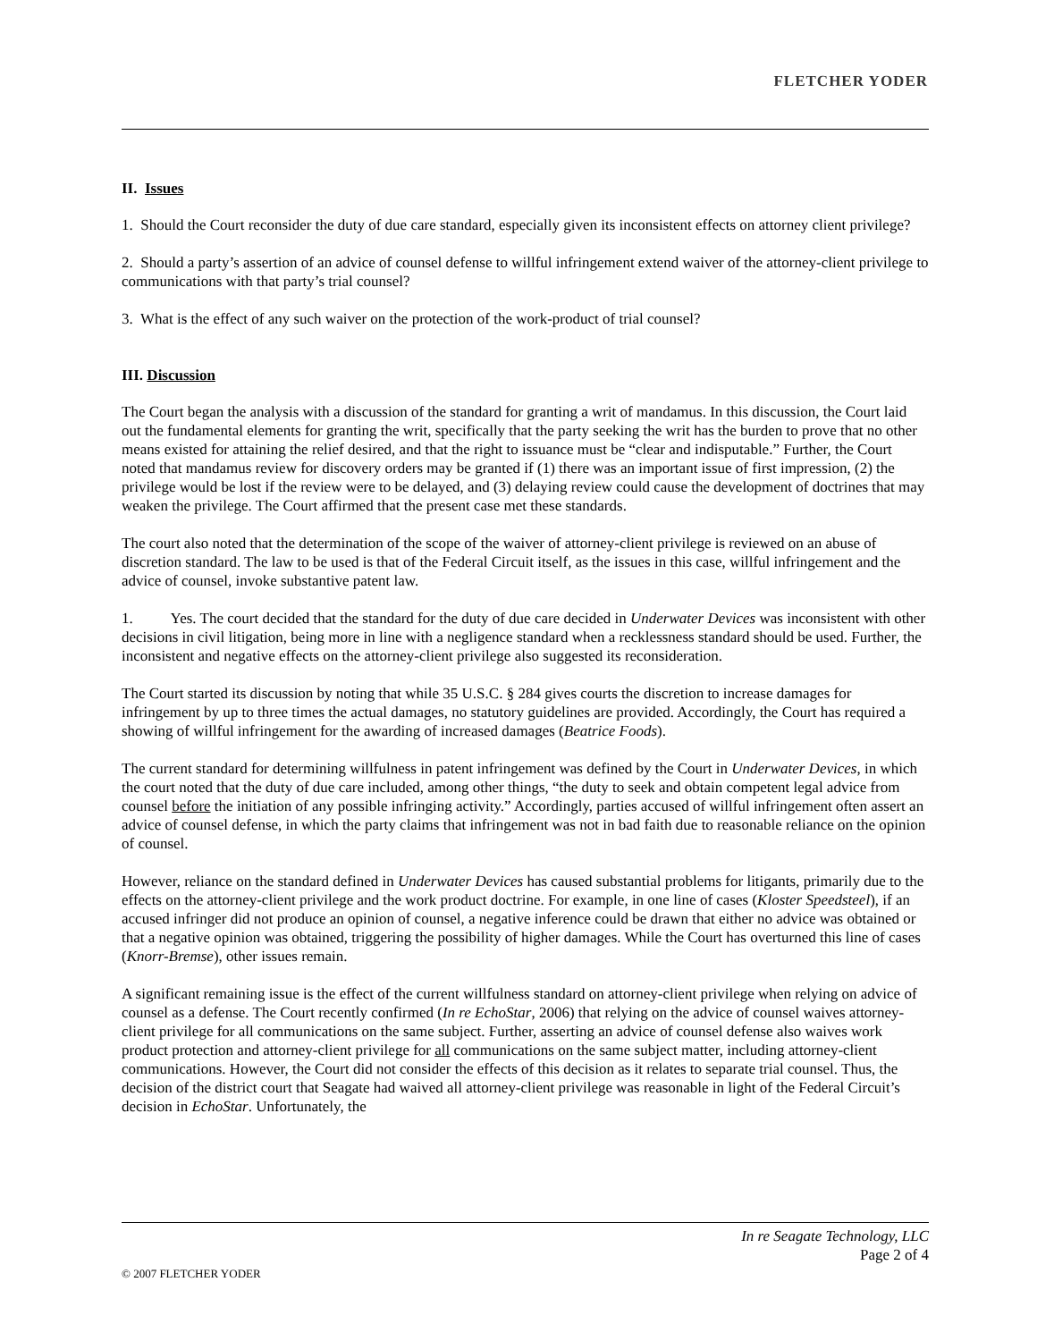FLETCHER YODER
II. Issues
1. Should the Court reconsider the duty of due care standard, especially given its inconsistent effects on attorney client privilege?
2. Should a party’s assertion of an advice of counsel defense to willful infringement extend waiver of the attorney-client privilege to communications with that party’s trial counsel?
3. What is the effect of any such waiver on the protection of the work-product of trial counsel?
III. Discussion
The Court began the analysis with a discussion of the standard for granting a writ of mandamus. In this discussion, the Court laid out the fundamental elements for granting the writ, specifically that the party seeking the writ has the burden to prove that no other means existed for attaining the relief desired, and that the right to issuance must be “clear and indisputable.” Further, the Court noted that mandamus review for discovery orders may be granted if (1) there was an important issue of first impression, (2) the privilege would be lost if the review were to be delayed, and (3) delaying review could cause the development of doctrines that may weaken the privilege. The Court affirmed that the present case met these standards.
The court also noted that the determination of the scope of the waiver of attorney-client privilege is reviewed on an abuse of discretion standard. The law to be used is that of the Federal Circuit itself, as the issues in this case, willful infringement and the advice of counsel, invoke substantive patent law.
1. Yes. The court decided that the standard for the duty of due care decided in Underwater Devices was inconsistent with other decisions in civil litigation, being more in line with a negligence standard when a recklessness standard should be used. Further, the inconsistent and negative effects on the attorney-client privilege also suggested its reconsideration.
The Court started its discussion by noting that while 35 U.S.C. § 284 gives courts the discretion to increase damages for infringement by up to three times the actual damages, no statutory guidelines are provided. Accordingly, the Court has required a showing of willful infringement for the awarding of increased damages (Beatrice Foods).
The current standard for determining willfulness in patent infringement was defined by the Court in Underwater Devices, in which the court noted that the duty of due care included, among other things, “the duty to seek and obtain competent legal advice from counsel before the initiation of any possible infringing activity.” Accordingly, parties accused of willful infringement often assert an advice of counsel defense, in which the party claims that infringement was not in bad faith due to reasonable reliance on the opinion of counsel.
However, reliance on the standard defined in Underwater Devices has caused substantial problems for litigants, primarily due to the effects on the attorney-client privilege and the work product doctrine. For example, in one line of cases (Kloster Speedsteel), if an accused infringer did not produce an opinion of counsel, a negative inference could be drawn that either no advice was obtained or that a negative opinion was obtained, triggering the possibility of higher damages. While the Court has overturned this line of cases (Knorr-Bremse), other issues remain.
A significant remaining issue is the effect of the current willfulness standard on attorney-client privilege when relying on advice of counsel as a defense. The Court recently confirmed (In re EchoStar, 2006) that relying on the advice of counsel waives attorney-client privilege for all communications on the same subject. Further, asserting an advice of counsel defense also waives work product protection and attorney-client privilege for all communications on the same subject matter, including attorney-client communications. However, the Court did not consider the effects of this decision as it relates to separate trial counsel. Thus, the decision of the district court that Seagate had waived all attorney-client privilege was reasonable in light of the Federal Circuit’s decision in EchoStar. Unfortunately, the
In re Seagate Technology, LLC
Page 2 of 4
© 2007 FLETCHER YODER